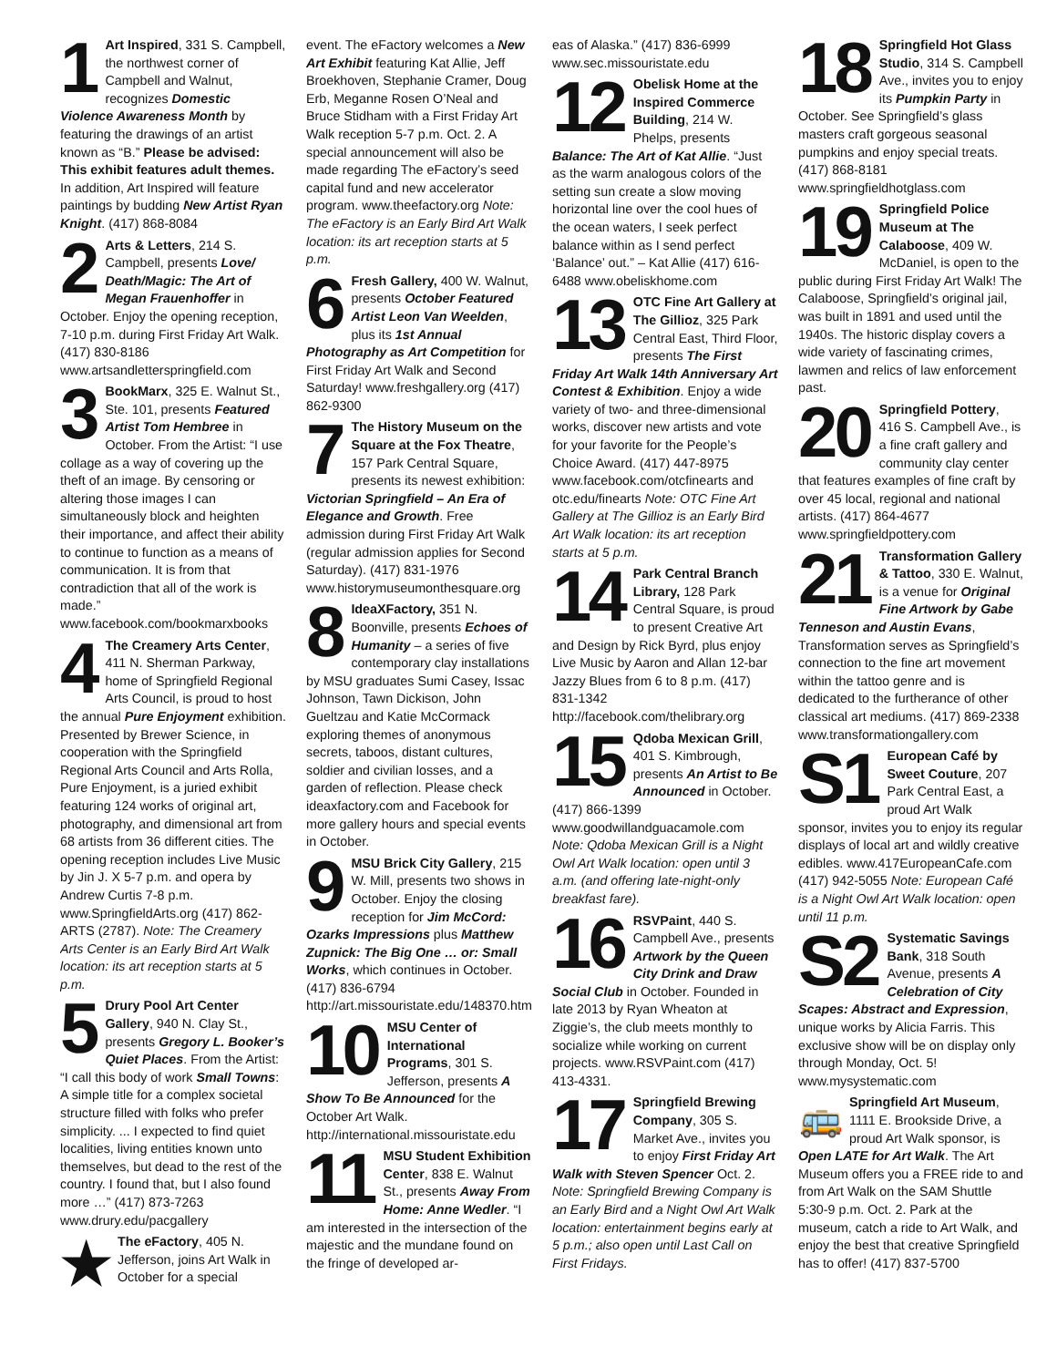1 Art Inspired, 331 S. Campbell, the northwest corner of Campbell and Walnut, recognizes Domestic Violence Awareness Month by featuring the drawings of an artist known as “B.” Please be advised: This exhibit features adult themes. In addition, Art Inspired will feature paintings by budding New Artist Ryan Knight. (417) 868-8084
2 Arts & Letters, 214 S. Campbell, presents Love/ Death/Magic: The Art of Megan Frauenhoffer in October. Enjoy the opening reception, 7-10 p.m. during First Friday Art Walk. (417) 830-8186 www.artsandletterspringfield.com
3 BookMarx, 325 E. Walnut St., Ste. 101, presents Featured Artist Tom Hembree in October. From the Artist: “I use collage as a way of covering up the theft of an image. By censoring or altering those images I can simultaneously block and heighten their importance, and affect their ability to continue to function as a means of communication. It is from that contradiction that all of the work is made.” www.facebook.com/bookmarxbooks
4 The Creamery Arts Center, 411 N. Sherman Parkway, home of Springfield Regional Arts Council, is proud to host the annual Pure Enjoyment exhibition. Presented by Brewer Science, in cooperation with the Springfield Regional Arts Council and Arts Rolla, Pure Enjoyment, is a juried exhibit featuring 124 works of original art, photography, and dimensional art from 68 artists from 36 different cities. The opening reception includes Live Music by Jin J. X 5-7 p.m. and opera by Andrew Curtis 7-8 p.m. www.SpringfieldArts.org (417) 862-ARTS (2787). Note: The Creamery Arts Center is an Early Bird Art Walk location: its art reception starts at 5 p.m.
5 Drury Pool Art Center Gallery, 940 N. Clay St., presents Gregory L. Booker’s Quiet Places. From the Artist: “I call this body of work Small Towns: A simple title for a complex societal structure filled with folks who prefer simplicity. ... I expected to find quiet localities, living entities known unto themselves, but dead to the rest of the country. I found that, but I also found more …” (417) 873-7263 www.drury.edu/pacgallery
★ The eFactory, 405 N. Jefferson, joins Art Walk in October for a special
event. The eFactory welcomes a New Art Exhibit featuring Kat Allie, Jeff Broekhoven, Stephanie Cramer, Doug Erb, Meganne Rosen O’Neal and Bruce Stidham with a First Friday Art Walk reception 5-7 p.m. Oct. 2. A special announcement will also be made regarding The eFactory’s seed capital fund and new accelerator program. www.theefactory.org Note: The eFactory is an Early Bird Art Walk location: its art reception starts at 5 p.m.
6 Fresh Gallery, 400 W. Walnut, presents October Featured Artist Leon Van Weelden, plus its 1st Annual Photography as Art Competition for First Friday Art Walk and Second Saturday! www.freshgallery.org (417) 862-9300
7 The History Museum on the Square at the Fox Theatre, 157 Park Central Square, presents its newest exhibition: Victorian Springfield – An Era of Elegance and Growth. Free admission during First Friday Art Walk (regular admission applies for Second Saturday). (417) 831-1976 www.historymuseumonthesquare.org
8 IdeaXFactory, 351 N. Boonville, presents Echoes of Humanity – a series of five contemporary clay installations by MSU graduates Sumi Casey, Issac Johnson, Tawn Dickison, John Gueltzau and Katie McCormack exploring themes of anonymous secrets, taboos, distant cultures, soldier and civilian losses, and a garden of reflection. Please check ideaxfactory.com and Facebook for more gallery hours and special events in October.
9 MSU Brick City Gallery, 215 W. Mill, presents two shows in October. Enjoy the closing reception for Jim McCord: Ozarks Impressions plus Matthew Zupnick: The Big One … or: Small Works, which continues in October. (417) 836-6794 http://art.missouristate.edu/148370.htm
10 MSU Center of International Programs, 301 S. Jefferson, presents A Show To Be Announced for the October Art Walk. http://international.missouristate.edu
11 MSU Student Exhibition Center, 838 E. Walnut St., presents Away From Home: Anne Wedler. “I am interested in the intersection of the majestic and the mundane found on the fringe of developed ar-
eas of Alaska.” (417) 836-6999 www.sec.missouristate.edu
12 Obelisk Home at the Inspired Commerce Building, 214 W. Phelps, presents Balance: The Art of Kat Allie. “Just as the warm analogous colors of the setting sun create a slow moving horizontal line over the cool hues of the ocean waters, I seek perfect balance within as I send perfect ‘Balance’ out.” – Kat Allie (417) 616-6488 www.obeliskhome.com
13 OTC Fine Art Gallery at The Gillioz, 325 Park Central East, Third Floor, presents The First Friday Art Walk 14th Anniversary Art Contest & Exhibition. Enjoy a wide variety of two- and three-dimensional works, discover new artists and vote for your favorite for the People’s Choice Award. (417) 447-8975 www.facebook.com/otcfinearts and otc.edu/finearts Note: OTC Fine Art Gallery at The Gillioz is an Early Bird Art Walk location: its art reception starts at 5 p.m.
14 Park Central Branch Library, 128 Park Central Square, is proud to present Creative Art and Design by Rick Byrd, plus enjoy Live Music by Aaron and Allan 12-bar Jazzy Blues from 6 to 8 p.m. (417) 831-1342 http://facebook.com/thelibrary.org
15 Qdoba Mexican Grill, 401 S. Kimbrough, presents An Artist to Be Announced in October. (417) 866-1399 www.goodwillandguacamole.com Note: Qdoba Mexican Grill is a Night Owl Art Walk location: open until 3 a.m. (and offering late-night-only breakfast fare).
16 RSVPaint, 440 S. Campbell Ave., presents Artwork by the Queen City Drink and Draw Social Club in October. Founded in late 2013 by Ryan Wheaton at Ziggie’s, the club meets monthly to socialize while working on current projects. www.RSVPaint.com (417) 413-4331.
17 Springfield Brewing Company, 305 S. Market Ave., invites you to enjoy First Friday Art Walk with Steven Spencer Oct. 2. Note: Springfield Brewing Company is an Early Bird and a Night Owl Art Walk location: entertainment begins early at 5 p.m.; also open until Last Call on First Fridays.
18 Springfield Hot Glass Studio, 314 S. Campbell Ave., invites you to enjoy its Pumpkin Party in October. See Springfield’s glass masters craft gorgeous seasonal pumpkins and enjoy special treats. (417) 868-8181 www.springfieldhotglass.com
19 Springfield Police Museum at The Calaboose, 409 W. McDaniel, is open to the public during First Friday Art Walk! The Calaboose, Springfield’s original jail, was built in 1891 and used until the 1940s. The historic display covers a wide variety of fascinating crimes, lawmen and relics of law enforcement past.
20 Springfield Pottery, 416 S. Campbell Ave., is a fine craft gallery and community clay center that features examples of fine craft by over 45 local, regional and national artists. (417) 864-4677 www.springfieldpottery.com
21 Transformation Gallery & Tattoo, 330 E. Walnut, is a venue for Original Fine Artwork by Gabe Tenneson and Austin Evans, Transformation serves as Springfield’s connection to the fine art movement within the tattoo genre and is dedicated to the furtherance of other classical art mediums. (417) 869-2338 www.transformationgallery.com
S1 European Café by Sweet Couture, 207 Park Central East, a proud Art Walk sponsor, invites you to enjoy its regular displays of local art and wildly creative edibles. www.417EuropeanCafe.com (417) 942-5055 Note: European Café is a Night Owl Art Walk location: open until 11 p.m.
S2 Systematic Savings Bank, 318 South Avenue, presents A Celebration of City Scapes: Abstract and Expression, unique works by Alicia Farris. This exclusive show will be on display only through Monday, Oct. 5! www.mysystematic.com
🚌 Springfield Art Museum, 1111 E. Brookside Drive, a proud Art Walk sponsor, is Open LATE for Art Walk. The Art Museum offers you a FREE ride to and from Art Walk on the SAM Shuttle 5:30-9 p.m. Oct. 2. Park at the museum, catch a ride to Art Walk, and enjoy the best that creative Springfield has to offer! (417) 837-5700